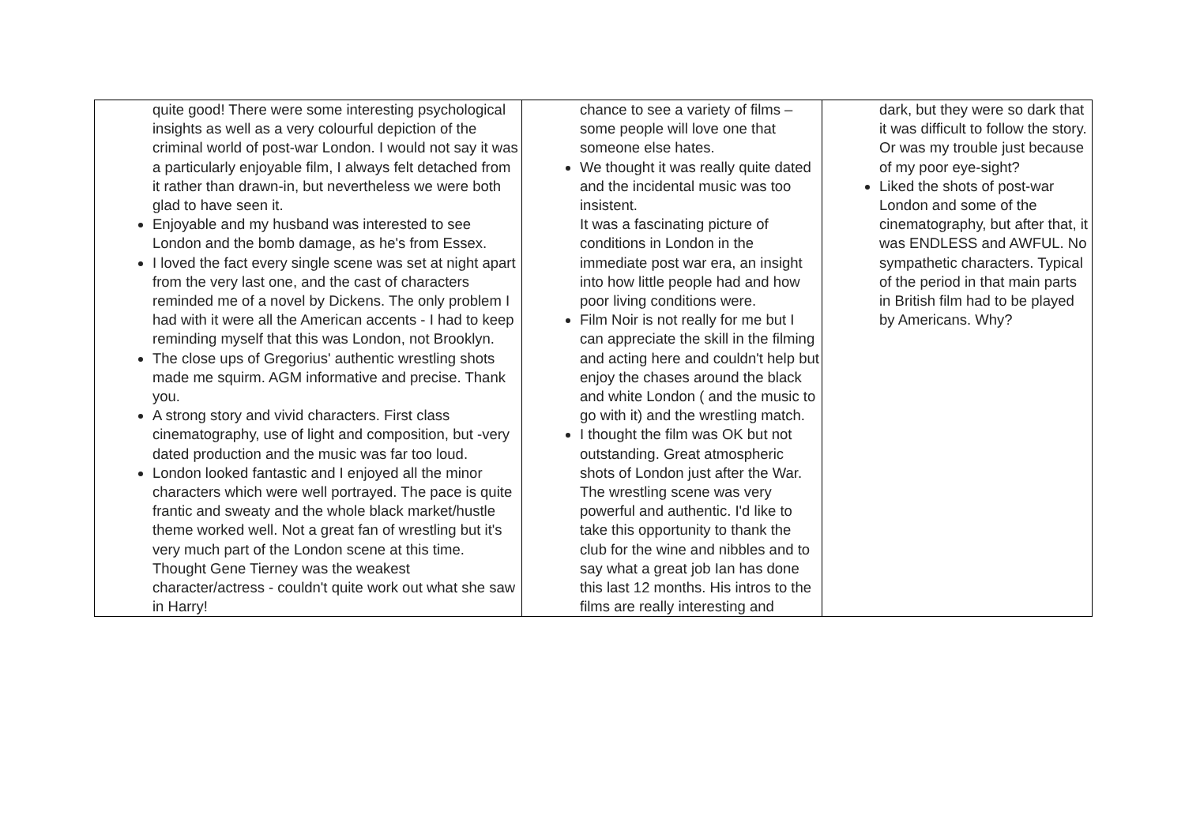| quite good! There were some interesting psychological insights as well as a very colourful depiction of the criminal world of post-war London. I would not say it was a particularly enjoyable film, I always felt detached from it rather than drawn-in, but nevertheless we were both glad to have seen it. Enjoyable and my husband was interested to see London and the bomb damage, as he's from Essex. I loved the fact every single scene was set at night apart from the very last one, and the cast of characters reminded me of a novel by Dickens. The only problem I had with it were all the American accents - I had to keep reminding myself that this was London, not Brooklyn. The close ups of Gregorius' authentic wrestling shots made me squirm. AGM informative and precise. Thank you. A strong story and vivid characters. First class cinematography, use of light and composition, but -very dated production and the music was far too loud. London looked fantastic and I enjoyed all the minor characters which were well portrayed. The pace is quite frantic and sweaty and the whole black market/hustle theme worked well. Not a great fan of wrestling but it's very much part of the London scene at this time. Thought Gene Tierney was the weakest character/actress - couldn't quite work out what she saw in Harry! | chance to see a variety of films – some people will love one that someone else hates. We thought it was really quite dated and the incidental music was too insistent. It was a fascinating picture of conditions in London in the immediate post war era, an insight into how little people had and how poor living conditions were. Film Noir is not really for me but I can appreciate the skill in the filming and acting here and couldn't help but enjoy the chases around the black and white London ( and the music to go with it) and the wrestling match. I thought the film was OK but not outstanding. Great atmospheric shots of London just after the War. The wrestling scene was very powerful and authentic. I'd like to take this opportunity to thank the club for the wine and nibbles and to say what a great job Ian has done this last 12 months. His intros to the films are really interesting and | dark, but they were so dark that it was difficult to follow the story. Or was my trouble just because of my poor eye-sight? Liked the shots of post-war London and some of the cinematography, but after that, it was ENDLESS and AWFUL. No sympathetic characters. Typical of the period in that main parts in British film had to be played by Americans. Why? |